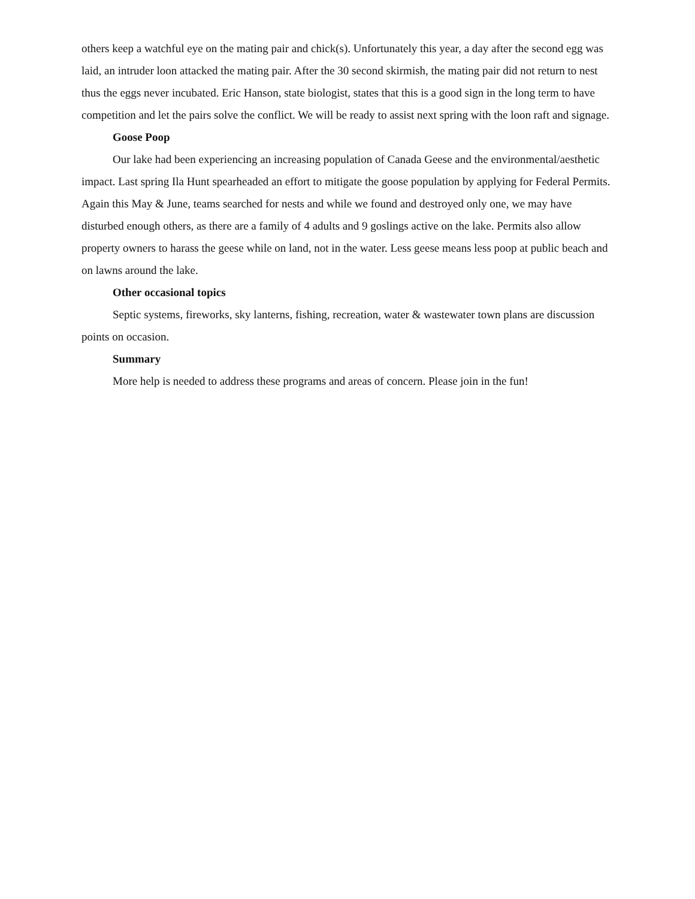others keep a watchful eye on the mating pair and chick(s). Unfortunately this year, a day after the second egg was laid, an intruder loon attacked the mating pair. After the 30 second skirmish, the mating pair did not return to nest thus the eggs never incubated. Eric Hanson, state biologist, states that this is a good sign in the long term to have competition and let the pairs solve the conflict. We will be ready to assist next spring with the loon raft and signage.
Goose Poop
Our lake had been experiencing an increasing population of Canada Geese and the environmental/aesthetic impact. Last spring Ila Hunt spearheaded an effort to mitigate the goose population by applying for Federal Permits. Again this May & June, teams searched for nests and while we found and destroyed only one, we may have disturbed enough others, as there are a family of 4 adults and 9 goslings active on the lake. Permits also allow property owners to harass the geese while on land, not in the water. Less geese means less poop at public beach and on lawns around the lake.
Other occasional topics
Septic systems, fireworks, sky lanterns, fishing, recreation, water & wastewater town plans are discussion points on occasion.
Summary
More help is needed to address these programs and areas of concern. Please join in the fun!